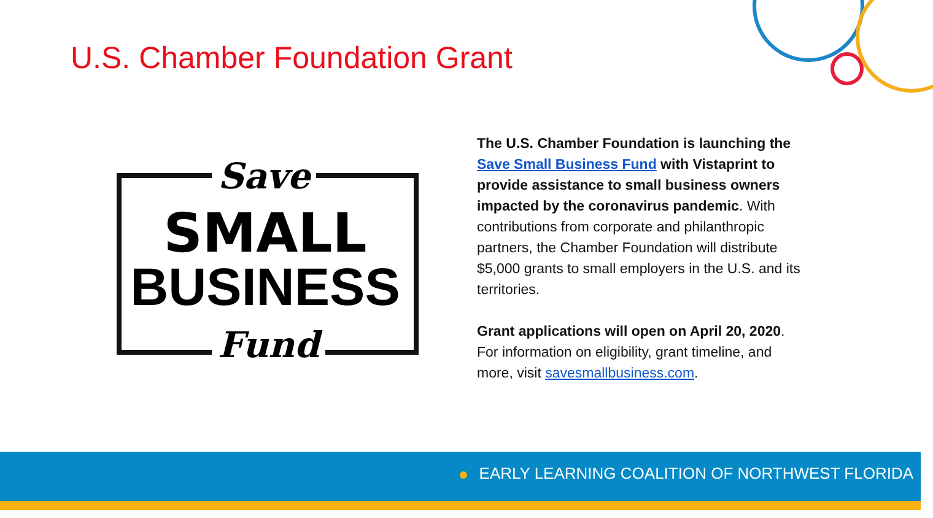U.S. Chamber Foundation Grant
Save
SMALL
BUSINESS
Fund
The U.S. Chamber Foundation is launching the Save Small Business Fund with Vistaprint to provide assistance to small business owners impacted by the coronavirus pandemic. With contributions from corporate and philanthropic partners, the Chamber Foundation will distribute $5,000 grants to small employers in the U.S. and its territories.
Grant applications will open on April 20, 2020. For information on eligibility, grant timeline, and more, visit savesmallbusiness.com.
EARLY LEARNING COALITION OF NORTHWEST FLORIDA